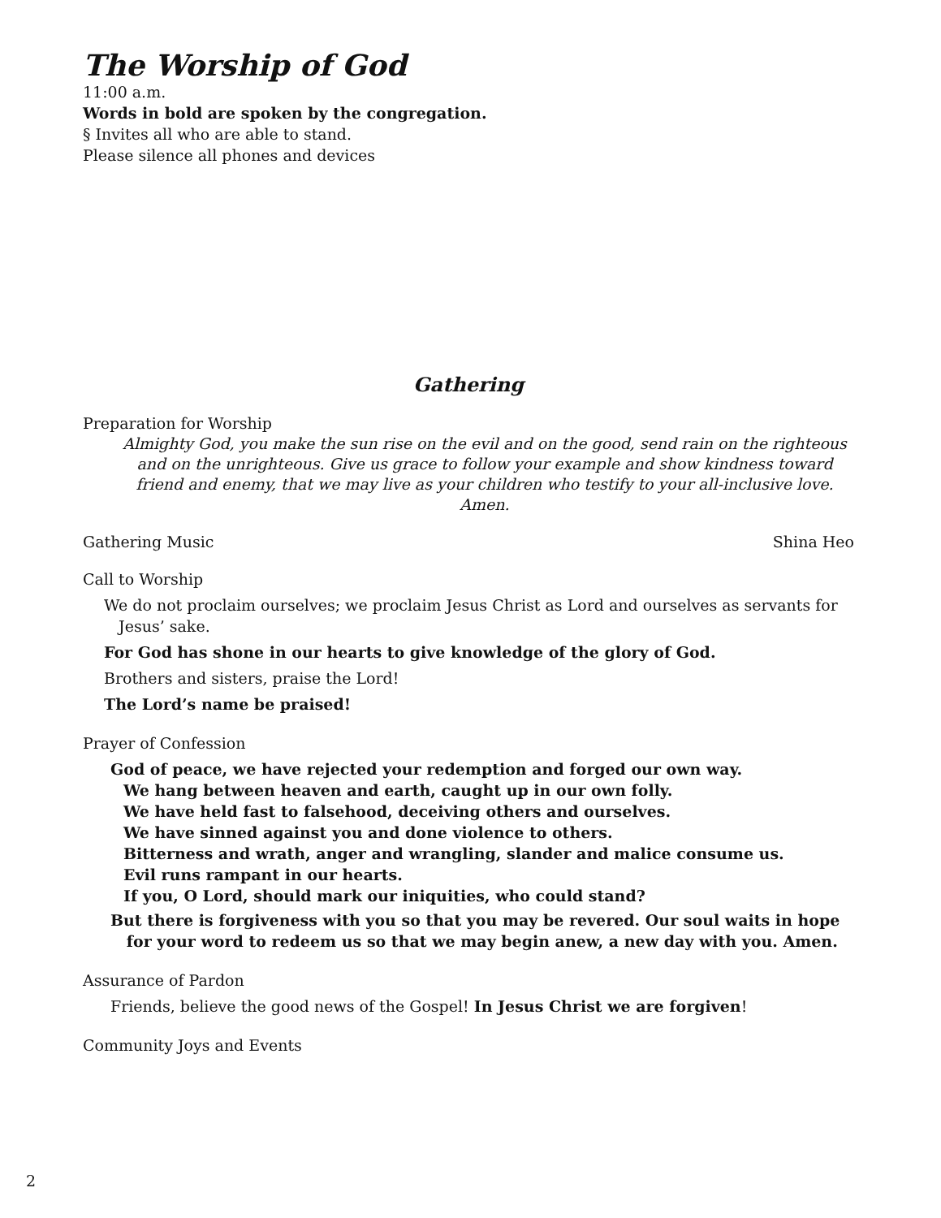The Worship of God
11:00 a.m.
Words in bold are spoken by the congregation.
§ Invites all who are able to stand.
Please silence all phones and devices
Gathering
Preparation for Worship
Almighty God, you make the sun rise on the evil and on the good, send rain on the righteous and on the unrighteous. Give us grace to follow your example and show kindness toward friend and enemy, that we may live as your children who testify to your all-inclusive love. Amen.
Gathering Music Shina Heo
Call to Worship
We do not proclaim ourselves; we proclaim Jesus Christ as Lord and ourselves as servants for
Jesus’ sake.
For God has shone in our hearts to give knowledge of the glory of God.
Brothers and sisters, praise the Lord!
The Lord’s name be praised!
Prayer of Confession
God of peace, we have rejected your redemption and forged our own way.
We hang between heaven and earth, caught up in our own folly.
We have held fast to falsehood, deceiving others and ourselves.
We have sinned against you and done violence to others.
Bitterness and wrath, anger and wrangling, slander and malice consume us.
Evil runs rampant in our hearts.
If you, O Lord, should mark our iniquities, who could stand?
But there is forgiveness with you so that you may be revered. Our soul waits in hope
for your word to redeem us so that we may begin anew, a new day with you. Amen.
Assurance of Pardon
Friends, believe the good news of the Gospel! In Jesus Christ we are forgiven!
Community Joys and Events
2